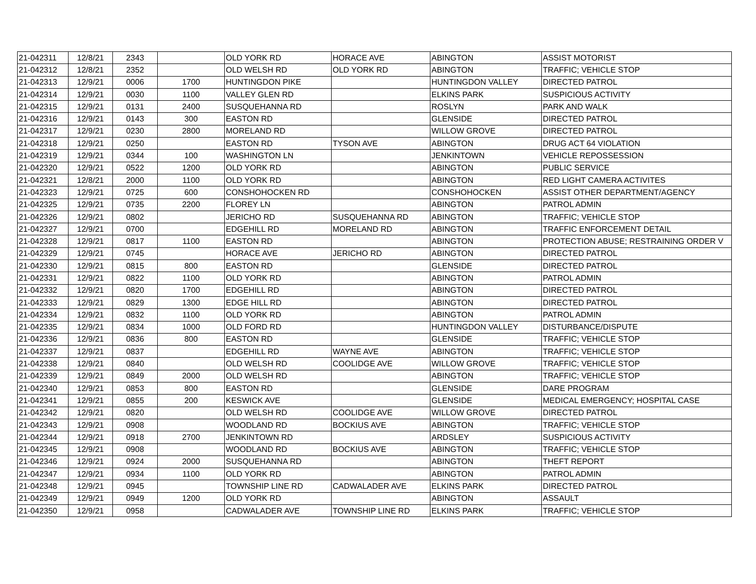| 21-042311 | 12/8/21 | 2343 | | OLD YORK RD | HORACE AVE | ABINGTON | ASSIST MOTORIST |
| 21-042312 | 12/8/21 | 2352 | | OLD WELSH RD | OLD YORK RD | ABINGTON | TRAFFIC; VEHICLE STOP |
| 21-042313 | 12/9/21 | 0006 | 1700 | HUNTINGDON PIKE | | HUNTINGDON VALLEY | DIRECTED PATROL |
| 21-042314 | 12/9/21 | 0030 | 1100 | VALLEY GLEN RD | | ELKINS PARK | SUSPICIOUS ACTIVITY |
| 21-042315 | 12/9/21 | 0131 | 2400 | SUSQUEHANNA RD | | ROSLYN | PARK AND WALK |
| 21-042316 | 12/9/21 | 0143 | 300 | EASTON RD | | GLENSIDE | DIRECTED PATROL |
| 21-042317 | 12/9/21 | 0230 | 2800 | MORELAND RD | | WILLOW GROVE | DIRECTED PATROL |
| 21-042318 | 12/9/21 | 0250 | | EASTON RD | TYSON AVE | ABINGTON | DRUG ACT 64 VIOLATION |
| 21-042319 | 12/9/21 | 0344 | 100 | WASHINGTON LN | | JENKINTOWN | VEHICLE REPOSSESSION |
| 21-042320 | 12/9/21 | 0522 | 1200 | OLD YORK RD | | ABINGTON | PUBLIC SERVICE |
| 21-042321 | 12/8/21 | 2000 | 1100 | OLD YORK RD | | ABINGTON | RED LIGHT CAMERA ACTIVITES |
| 21-042323 | 12/9/21 | 0725 | 600 | CONSHOHOCKEN RD | | CONSHOHOCKEN | ASSIST OTHER DEPARTMENT/AGENCY |
| 21-042325 | 12/9/21 | 0735 | 2200 | FLOREY LN | | ABINGTON | PATROL ADMIN |
| 21-042326 | 12/9/21 | 0802 | | JERICHO RD | SUSQUEHANNA RD | ABINGTON | TRAFFIC; VEHICLE STOP |
| 21-042327 | 12/9/21 | 0700 | | EDGEHILL RD | MORELAND RD | ABINGTON | TRAFFIC ENFORCEMENT DETAIL |
| 21-042328 | 12/9/21 | 0817 | 1100 | EASTON RD | | ABINGTON | PROTECTION ABUSE; RESTRAINING ORDER V |
| 21-042329 | 12/9/21 | 0745 | | HORACE AVE | JERICHO RD | ABINGTON | DIRECTED PATROL |
| 21-042330 | 12/9/21 | 0815 | 800 | EASTON RD | | GLENSIDE | DIRECTED PATROL |
| 21-042331 | 12/9/21 | 0822 | 1100 | OLD YORK RD | | ABINGTON | PATROL ADMIN |
| 21-042332 | 12/9/21 | 0820 | 1700 | EDGEHILL RD | | ABINGTON | DIRECTED PATROL |
| 21-042333 | 12/9/21 | 0829 | 1300 | EDGE HILL RD | | ABINGTON | DIRECTED PATROL |
| 21-042334 | 12/9/21 | 0832 | 1100 | OLD YORK RD | | ABINGTON | PATROL ADMIN |
| 21-042335 | 12/9/21 | 0834 | 1000 | OLD FORD RD | | HUNTINGDON VALLEY | DISTURBANCE/DISPUTE |
| 21-042336 | 12/9/21 | 0836 | 800 | EASTON RD | | GLENSIDE | TRAFFIC; VEHICLE STOP |
| 21-042337 | 12/9/21 | 0837 | | EDGEHILL RD | WAYNE AVE | ABINGTON | TRAFFIC; VEHICLE STOP |
| 21-042338 | 12/9/21 | 0840 | | OLD WELSH RD | COOLIDGE AVE | WILLOW GROVE | TRAFFIC; VEHICLE STOP |
| 21-042339 | 12/9/21 | 0849 | 2000 | OLD WELSH RD | | ABINGTON | TRAFFIC; VEHICLE STOP |
| 21-042340 | 12/9/21 | 0853 | 800 | EASTON RD | | GLENSIDE | DARE PROGRAM |
| 21-042341 | 12/9/21 | 0855 | 200 | KESWICK AVE | | GLENSIDE | MEDICAL EMERGENCY; HOSPITAL CASE |
| 21-042342 | 12/9/21 | 0820 | | OLD WELSH RD | COOLIDGE AVE | WILLOW GROVE | DIRECTED PATROL |
| 21-042343 | 12/9/21 | 0908 | | WOODLAND RD | BOCKIUS AVE | ABINGTON | TRAFFIC; VEHICLE STOP |
| 21-042344 | 12/9/21 | 0918 | 2700 | JENKINTOWN RD | | ARDSLEY | SUSPICIOUS ACTIVITY |
| 21-042345 | 12/9/21 | 0908 | | WOODLAND RD | BOCKIUS AVE | ABINGTON | TRAFFIC; VEHICLE STOP |
| 21-042346 | 12/9/21 | 0924 | 2000 | SUSQUEHANNA RD | | ABINGTON | THEFT REPORT |
| 21-042347 | 12/9/21 | 0934 | 1100 | OLD YORK RD | | ABINGTON | PATROL ADMIN |
| 21-042348 | 12/9/21 | 0945 | | TOWNSHIP LINE RD | CADWALADER AVE | ELKINS PARK | DIRECTED PATROL |
| 21-042349 | 12/9/21 | 0949 | 1200 | OLD YORK RD | | ABINGTON | ASSAULT |
| 21-042350 | 12/9/21 | 0958 | | CADWALADER AVE | TOWNSHIP LINE RD | ELKINS PARK | TRAFFIC; VEHICLE STOP |